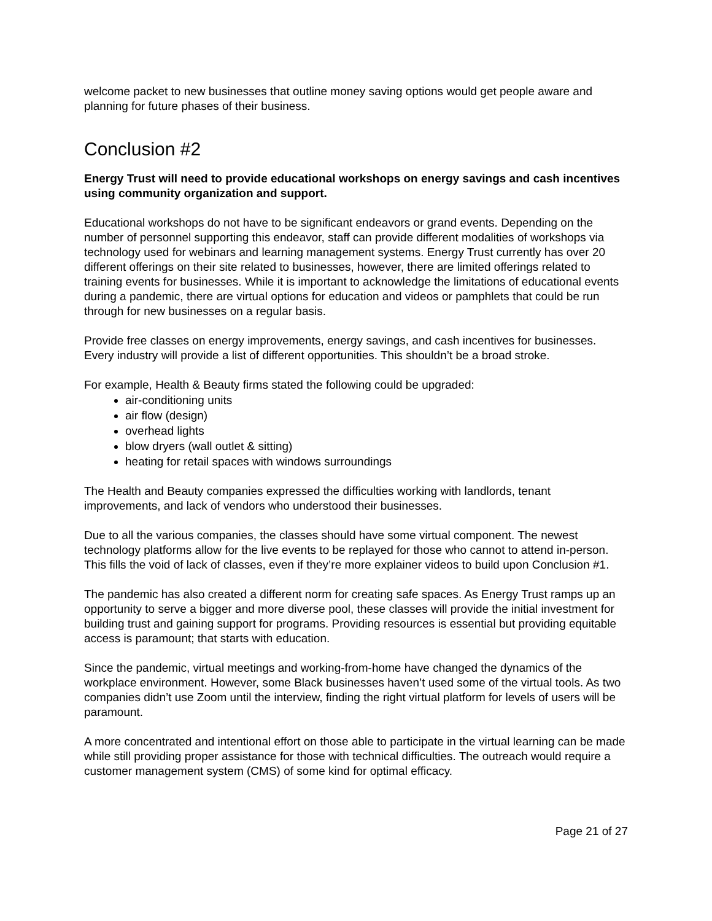welcome packet to new businesses that outline money saving options would get people aware and planning for future phases of their business.
Conclusion #2
Energy Trust will need to provide educational workshops on energy savings and cash incentives using community organization and support.
Educational workshops do not have to be significant endeavors or grand events. Depending on the number of personnel supporting this endeavor, staff can provide different modalities of workshops via technology used for webinars and learning management systems. Energy Trust currently has over 20 different offerings on their site related to businesses, however, there are limited offerings related to training events for businesses. While it is important to acknowledge the limitations of educational events during a pandemic, there are virtual options for education and videos or pamphlets that could be run through for new businesses on a regular basis.
Provide free classes on energy improvements, energy savings, and cash incentives for businesses. Every industry will provide a list of different opportunities. This shouldn’t be a broad stroke.
For example, Health & Beauty firms stated the following could be upgraded:
air-conditioning units
air flow (design)
overhead lights
blow dryers (wall outlet & sitting)
heating for retail spaces with windows surroundings
The Health and Beauty companies expressed the difficulties working with landlords, tenant improvements, and lack of vendors who understood their businesses.
Due to all the various companies, the classes should have some virtual component. The newest technology platforms allow for the live events to be replayed for those who cannot to attend in-person. This fills the void of lack of classes, even if they’re more explainer videos to build upon Conclusion #1.
The pandemic has also created a different norm for creating safe spaces. As Energy Trust ramps up an opportunity to serve a bigger and more diverse pool, these classes will provide the initial investment for building trust and gaining support for programs. Providing resources is essential but providing equitable access is paramount; that starts with education.
Since the pandemic, virtual meetings and working-from-home have changed the dynamics of the workplace environment. However, some Black businesses haven’t used some of the virtual tools. As two companies didn’t use Zoom until the interview, finding the right virtual platform for levels of users will be paramount.
A more concentrated and intentional effort on those able to participate in the virtual learning can be made while still providing proper assistance for those with technical difficulties. The outreach would require a customer management system (CMS) of some kind for optimal efficacy.
Page 21 of 27